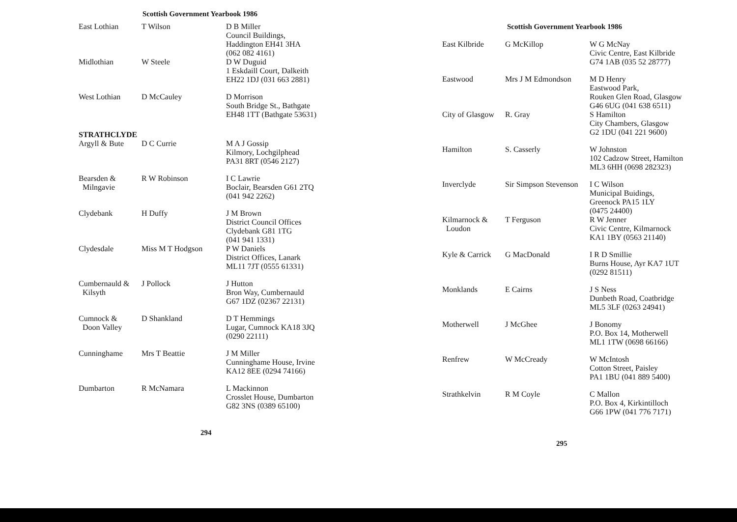Scottish Government Yearbook 1986
| East Lothian | T Wilson | D B Miller Council Buildings, Haddington EH41 3HA (062 082 4161) |
| Midlothian | W Steele | D W Duguid 1 Eskdaill Court, Dalkeith EH22 1DJ (031 663 2881) |
| West Lothian | D McCauley | D Morrison South Bridge St., Bathgate EH48 1TT (Bathgate 53631) |
| STRATHCLYDE | | |
| Argyll & Bute | D C Currie | M A J Gossip Kilmory, Lochgilphead PA31 8RT (0546 2127) |
| Bearsden & Milngavie | R W Robinson | I C Lawrie Boclair, Bearsden G61 2TQ (041 942 2262) |
| Clydebank | H Duffy | J M Brown District Council Offices Clydebank G81 1TG (041 941 1331) |
| Clydesdale | Miss M T Hodgson | P W Daniels District Offices, Lanark ML11 7JT (0555 61331) |
| Cumbernauld & Kilsyth | J Pollock | J Hutton Bron Way, Cumbernauld G67 1DZ (02367 22131) |
| Cumnock & Doon Valley | D Shankland | D T Hemmings Lugar, Cumnock KA18 3JQ (0290 22111) |
| Cunninghame | Mrs T Beattie | J M Miller Cunninghame House, Irvine KA12 8EE (0294 74166) |
| Dumbarton | R McNamara | L Mackinnon Crosslet House, Dumbarton G82 3NS (0389 65100) |
294
Scottish Government Yearbook 1986
| East Kilbride | G McKillop | W G McNay Civic Centre, East Kilbride G74 1AB (035 52 28777) |
| Eastwood | Mrs J M Edmondson | M D Henry Eastwood Park, Rouken Glen Road, Glasgow G46 6UG (041 638 6511) |
| City of Glasgow | R. Gray | S Hamilton City Chambers, Glasgow G2 1DU (041 221 9600) |
| Hamilton | S. Casserly | W Johnston 102 Cadzow Street, Hamilton ML3 6HH (0698 282323) |
| Inverclyde | Sir Simpson Stevenson | I C Wilson Municipal Buidings, Greenock PA15 1LY (0475 24400) |
| Kilmarnock & Loudon | T Ferguson | R W Jenner Civic Centre, Kilmarnock KA1 1BY (0563 21140) |
| Kyle & Carrick | G MacDonald | I R D Smillie Burns House, Ayr KA7 1UT (0292 81511) |
| Monklands | E Cairns | J S Ness Dunbeth Road, Coatbridge ML5 3LF (0263 24941) |
| Motherwell | J McGhee | J Bonomy P.O. Box 14, Motherwell ML1 1TW (0698 66166) |
| Renfrew | W McCready | W McIntosh Cotton Street, Paisley PA1 1BU (041 889 5400) |
| Strathkelvin | R M Coyle | C Mallon P.O. Box 4, Kirkintilloch G66 1PW (041 776 7171) |
295